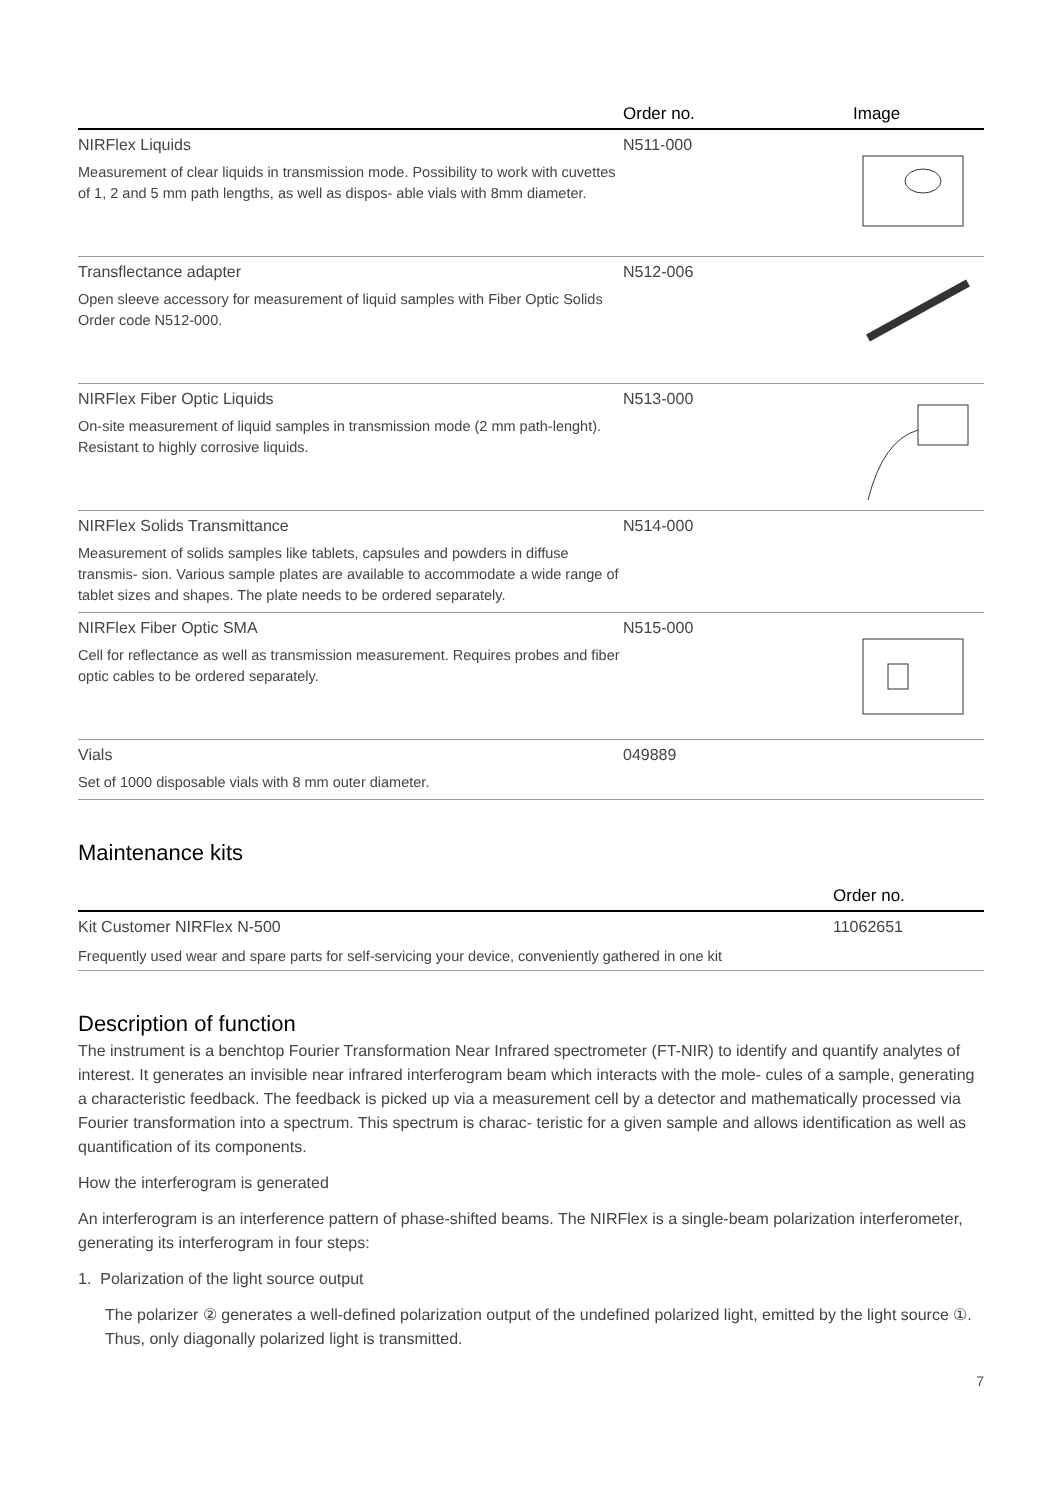| | Order no. | Image |
| --- | --- | --- |
| NIRFlex Liquids Measurement of clear liquids in transmission mode. Possibility to work with cuvettes of 1, 2 and 5 mm path lengths, as well as dispos- able vials with 8mm diameter. | N511-000 | |
| Transflectance adapter Open sleeve accessory for measurement of liquid samples with Fiber Optic Solids Order code N512-000. | N512-006 | |
| NIRFlex Fiber Optic Liquids On-site measurement of liquid samples in transmission mode (2 mm path-lenght). Resistant to highly corrosive liquids. | N513-000 | |
| NIRFlex Solids Transmittance Measurement of solids samples like tablets, capsules and powders in diffuse transmis- sion. Various sample plates are available to accommodate a wide range of tablet sizes and shapes. The plate needs to be ordered separately. | N514-000 | |
| NIRFlex Fiber Optic SMA Cell for reflectance as well as transmission measurement. Requires probes and fiber optic cables to be ordered separately. | N515-000 | |
| Vials Set of 1000 disposable vials with 8 mm outer diameter. | 049889 | |
Maintenance kits
| | Order no. |
| --- | --- |
| Kit Customer NIRFlex N-500 | 11062651 |
| Frequently used wear and spare parts for self-servicing your device, conveniently gathered in one kit | |
Description of function
The instrument is a benchtop Fourier Transformation Near Infrared spectrometer (FT-NIR) to identify and quantify analytes of interest. It generates an invisible near infrared interferogram beam which interacts with the mole- cules of a sample, generating a characteristic feedback. The feedback is picked up via a measurement cell by a detector and mathematically processed via Fourier transformation into a spectrum. This spectrum is charac- teristic for a given sample and allows identification as well as quantification of its components.
How the interferogram is generated
An interferogram is an interference pattern of phase-shifted beams. The NIRFlex is a single-beam polarization interferometer, generating its interferogram in four steps:
1. Polarization of the light source output
The polarizer ② generates a well-defined polarization output of the undefined polarized light, emitted by the light source ①. Thus, only diagonally polarized light is transmitted.
7